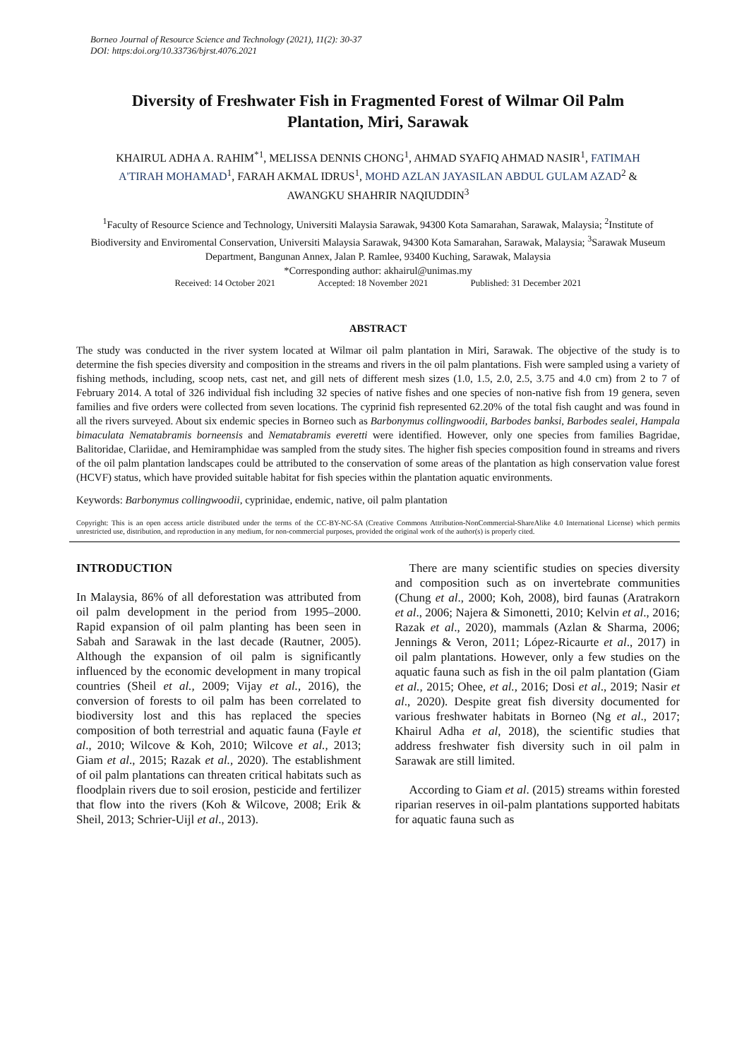Borneo Journal of Resource Science and Technology (2021), 11(2): 30-37
DOI: https:doi.org/10.33736/bjrst.4076.2021
Diversity of Freshwater Fish in Fragmented Forest of Wilmar Oil Palm Plantation, Miri, Sarawak
KHAIRUL ADHA A. RAHIM<sup>*1</sup>, MELISSA DENNIS CHONG<sup>1</sup>, AHMAD SYAFIQ AHMAD NASIR<sup>1</sup>, FATIMAH A'TIRAH MOHAMAD<sup>1</sup>, FARAH AKMAL IDRUS<sup>1</sup>, MOHD AZLAN JAYASILAN ABDUL GULAM AZAD<sup>2</sup> & AWANGKU SHAHRIR NAQIUDDIN<sup>3</sup>
<sup>1</sup> Faculty of Resource Science and Technology, Universiti Malaysia Sarawak, 94300 Kota Samarahan, Sarawak, Malaysia; <sup>2</sup>Institute of Biodiversity and Enviromental Conservation, Universiti Malaysia Sarawak, 94300 Kota Samarahan, Sarawak, Malaysia; <sup>3</sup>Sarawak Museum Department, Bangunan Annex, Jalan P. Ramlee, 93400 Kuching, Sarawak, Malaysia
*Corresponding author: akhairul@unimas.my
Received: 14 October 2021 Accepted: 18 November 2021 Published: 31 December 2021
ABSTRACT
The study was conducted in the river system located at Wilmar oil palm plantation in Miri, Sarawak. The objective of the study is to determine the fish species diversity and composition in the streams and rivers in the oil palm plantations. Fish were sampled using a variety of fishing methods, including, scoop nets, cast net, and gill nets of different mesh sizes (1.0, 1.5, 2.0, 2.5, 3.75 and 4.0 cm) from 2 to 7 of February 2014. A total of 326 individual fish including 32 species of native fishes and one species of non-native fish from 19 genera, seven families and five orders were collected from seven locations. The cyprinid fish represented 62.20% of the total fish caught and was found in all the rivers surveyed. About six endemic species in Borneo such as Barbonymus collingwoodii, Barbodes banksi, Barbodes sealei, Hampala bimaculata Nematabramis borneensis and Nematabramis everetti were identified. However, only one species from families Bagridae, Balitoridae, Clariidae, and Hemiramphidae was sampled from the study sites. The higher fish species composition found in streams and rivers of the oil palm plantation landscapes could be attributed to the conservation of some areas of the plantation as high conservation value forest (HCVF) status, which have provided suitable habitat for fish species within the plantation aquatic environments.
Keywords: Barbonymus collingwoodii, cyprinidae, endemic, native, oil palm plantation
Copyright: This is an open access article distributed under the terms of the CC-BY-NC-SA (Creative Commons Attribution-NonCommercial-ShareAlike 4.0 International License) which permits unrestricted use, distribution, and reproduction in any medium, for non-commercial purposes, provided the original work of the author(s) is properly cited.
INTRODUCTION
In Malaysia, 86% of all deforestation was attributed from oil palm development in the period from 1995–2000. Rapid expansion of oil palm planting has been seen in Sabah and Sarawak in the last decade (Rautner, 2005). Although the expansion of oil palm is significantly influenced by the economic development in many tropical countries (Sheil et al., 2009; Vijay et al., 2016), the conversion of forests to oil palm has been correlated to biodiversity lost and this has replaced the species composition of both terrestrial and aquatic fauna (Fayle et al., 2010; Wilcove & Koh, 2010; Wilcove et al., 2013; Giam et al., 2015; Razak et al., 2020). The establishment of oil palm plantations can threaten critical habitats such as floodplain rivers due to soil erosion, pesticide and fertilizer that flow into the rivers (Koh & Wilcove, 2008; Erik & Sheil, 2013; Schrier-Uijl et al., 2013).
There are many scientific studies on species diversity and composition such as on invertebrate communities (Chung et al., 2000; Koh, 2008), bird faunas (Aratrakorn et al., 2006; Najera & Simonetti, 2010; Kelvin et al., 2016; Razak et al., 2020), mammals (Azlan & Sharma, 2006; Jennings & Veron, 2011; López-Ricaurte et al., 2017) in oil palm plantations. However, only a few studies on the aquatic fauna such as fish in the oil palm plantation (Giam et al., 2015; Ohee, et al., 2016; Dosi et al., 2019; Nasir et al., 2020). Despite great fish diversity documented for various freshwater habitats in Borneo (Ng et al., 2017; Khairul Adha et al, 2018), the scientific studies that address freshwater fish diversity such in oil palm in Sarawak are still limited.
According to Giam et al. (2015) streams within forested riparian reserves in oil-palm plantations supported habitats for aquatic fauna such as